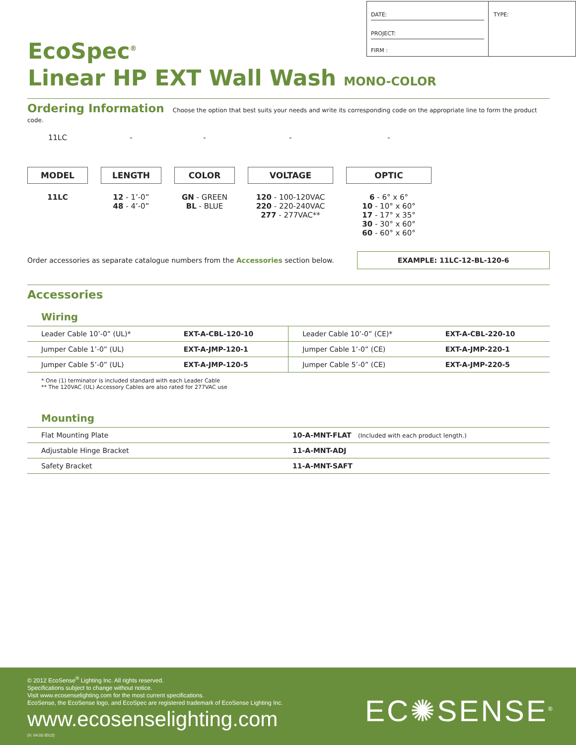DATE:
PROJECT:
FIRM :
TYPE:
EcoSpec<sup>®</sup>
Linear HP EXT Wall Wash MONO-COLOR
Ordering Information Choose the option that best suits your needs and write its corresponding code on the appropriate line to form the product code.
11LC
MODEL
11LC
-
LENGTH
12 - 1’-0”
48 - 4’-0”
-
COLOR
GN - GREEN
BL - BLUE
-
VOLTAGE
120 - 100-120VAC
220 - 220-240VAC
277 - 277VAC**
-
OPTIC
6 - 6° x 6°
10 - 10° x 60°
17 - 17° x 35°
30 - 30° x 60°
60 - 60° x 60°
Order accessories as separate catalogue numbers from the Accessories section below. EXAMPLE: 11LC-12-BL-120-6
Accessories
Wiring
| Leader Cable 10’-0” (UL)* | EXT-A-CBL-120-10 | Leader Cable 10’-0” (CE)* | EXT-A-CBL-220-10 |
| Jumper Cable 1’-0” (UL) | EXT-A-JMP-120-1 | Jumper Cable 1’-0” (CE) | EXT-A-JMP-220-1 |
| Jumper Cable 5’-0” (UL) | EXT-A-JMP-120-5 | Jumper Cable 5’-0” (CE) | EXT-A-JMP-220-5 |
* One (1) terminator is included standard with each Leader Cable
** The 120VAC (UL) Accessory Cables are also rated for 277VAC use
Mounting
| Flat Mounting Plate | 10-A-MNT-FLAT (Included with each product length.) |
| Adjustable Hinge Bracket | 11-A-MNT-ADJ |
| Safety Bracket | 11-A-MNT-SAFT |
© 2012 EcoSense<sup>®</sup> Lighting Inc. All rights reserved.
Specifications subject to change without notice.
Visit www.ecosenselighting.com for the most current specifications.
EcoSense, the EcoSense logo, and EcoSpec are registered trademark of EcoSense Lighting Inc.
www.ecosenselighting.com
(V. 04.02-2012)
EC✺SENSE<sup>®</sup>